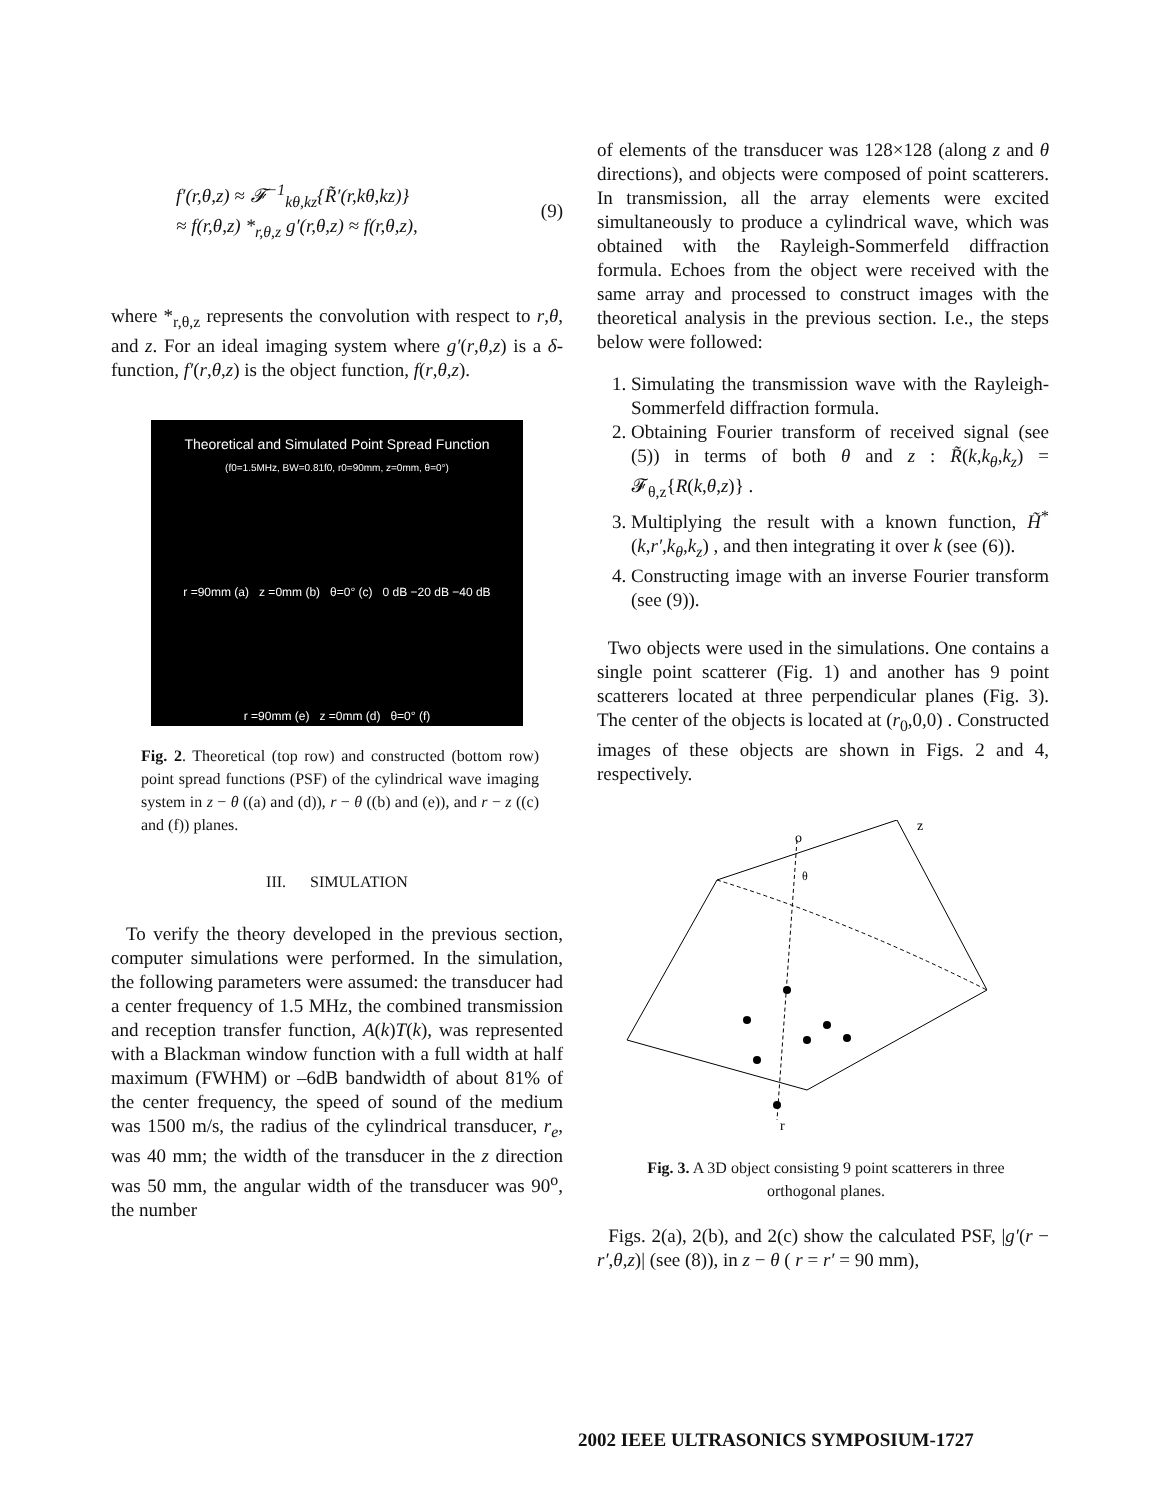f′(r,θ,z) ≈ 𝓕<sup>−1</sup><sub>kθ,kz</sub>{R̃′(r,kθ,kz)}
≈ f(r,θ,z) *<sub>r,θ,z</sub> g′(r,θ,z) ≈ f(r,θ,z),
(9)
where *<sub>r,θ,z</sub> represents the convolution with respect to r,θ, and z. For an ideal imaging system where g′(r,θ,z) is a δ-function, f′(r,θ,z) is the object function, f(r,θ,z).
Theoretical and Simulated Point Spread Function
(f0=1.5MHz, BW=0.81f0, r0=90mm, z=0mm, θ=0°)
r =90mm (a) z =0mm (b) θ=0° (c) 0 dB −20 dB −40 dB
r =90mm (e) z =0mm (d) θ=0° (f)
Fig. 2. Theoretical (top row) and constructed (bottom row) point spread functions (PSF) of the cylindrical wave imaging system in z − θ ((a) and (d)), r − θ ((b) and (e)), and r − z ((c) and (f)) planes.
III. SIMULATION
To verify the theory developed in the previous section, computer simulations were performed. In the simulation, the following parameters were assumed: the transducer had a center frequency of 1.5 MHz, the combined transmission and reception transfer function, A(k)T(k), was represented with a Blackman window function with a full width at half maximum (FWHM) or –6dB bandwidth of about 81% of the center frequency, the speed of sound of the medium was 1500 m/s, the radius of the cylindrical transducer, r<sub>e</sub>, was 40 mm; the width of the transducer in the z direction was 50 mm, the angular width of the transducer was 90<sup>o</sup>, the number
of elements of the transducer was 128×128 (along z and θ directions), and objects were composed of point scatterers. In transmission, all the array elements were excited simultaneously to produce a cylindrical wave, which was obtained with the Rayleigh-Sommerfeld diffraction formula. Echoes from the object were received with the same array and processed to construct images with the theoretical analysis in the previous section. I.e., the steps below were followed:
1. Simulating the transmission wave with the Rayleigh-Sommerfeld diffraction formula.
2. Obtaining Fourier transform of received signal (see (5)) in terms of both θ and z : R̃(k,k<sub>θ</sub>,k<sub>z</sub>) = 𝓕<sub>θ,z</sub>{R(k,θ,z)} .
3. Multiplying the result with a known function, H̃<sup>*</sup>(k,r′,k<sub>θ</sub>,k<sub>z</sub>) , and then integrating it over k (see (6)).
4. Constructing image with an inverse Fourier transform (see (9)).
Two objects were used in the simulations. One contains a single point scatterer (Fig. 1) and another has 9 point scatterers located at three perpendicular planes (Fig. 3). The center of the objects is located at (r<sub>0</sub>,0,0) . Constructed images of these objects are shown in Figs. 2 and 4, respectively.
z
o
θ
r
Fig. 3. A 3D object consisting 9 point scatterers in three orthogonal planes.
Figs. 2(a), 2(b), and 2(c) show the calculated PSF, |g′(r − r′,θ,z)| (see (8)), in z − θ ( r = r′ = 90 mm),
2002 IEEE ULTRASONICS SYMPOSIUM-1727